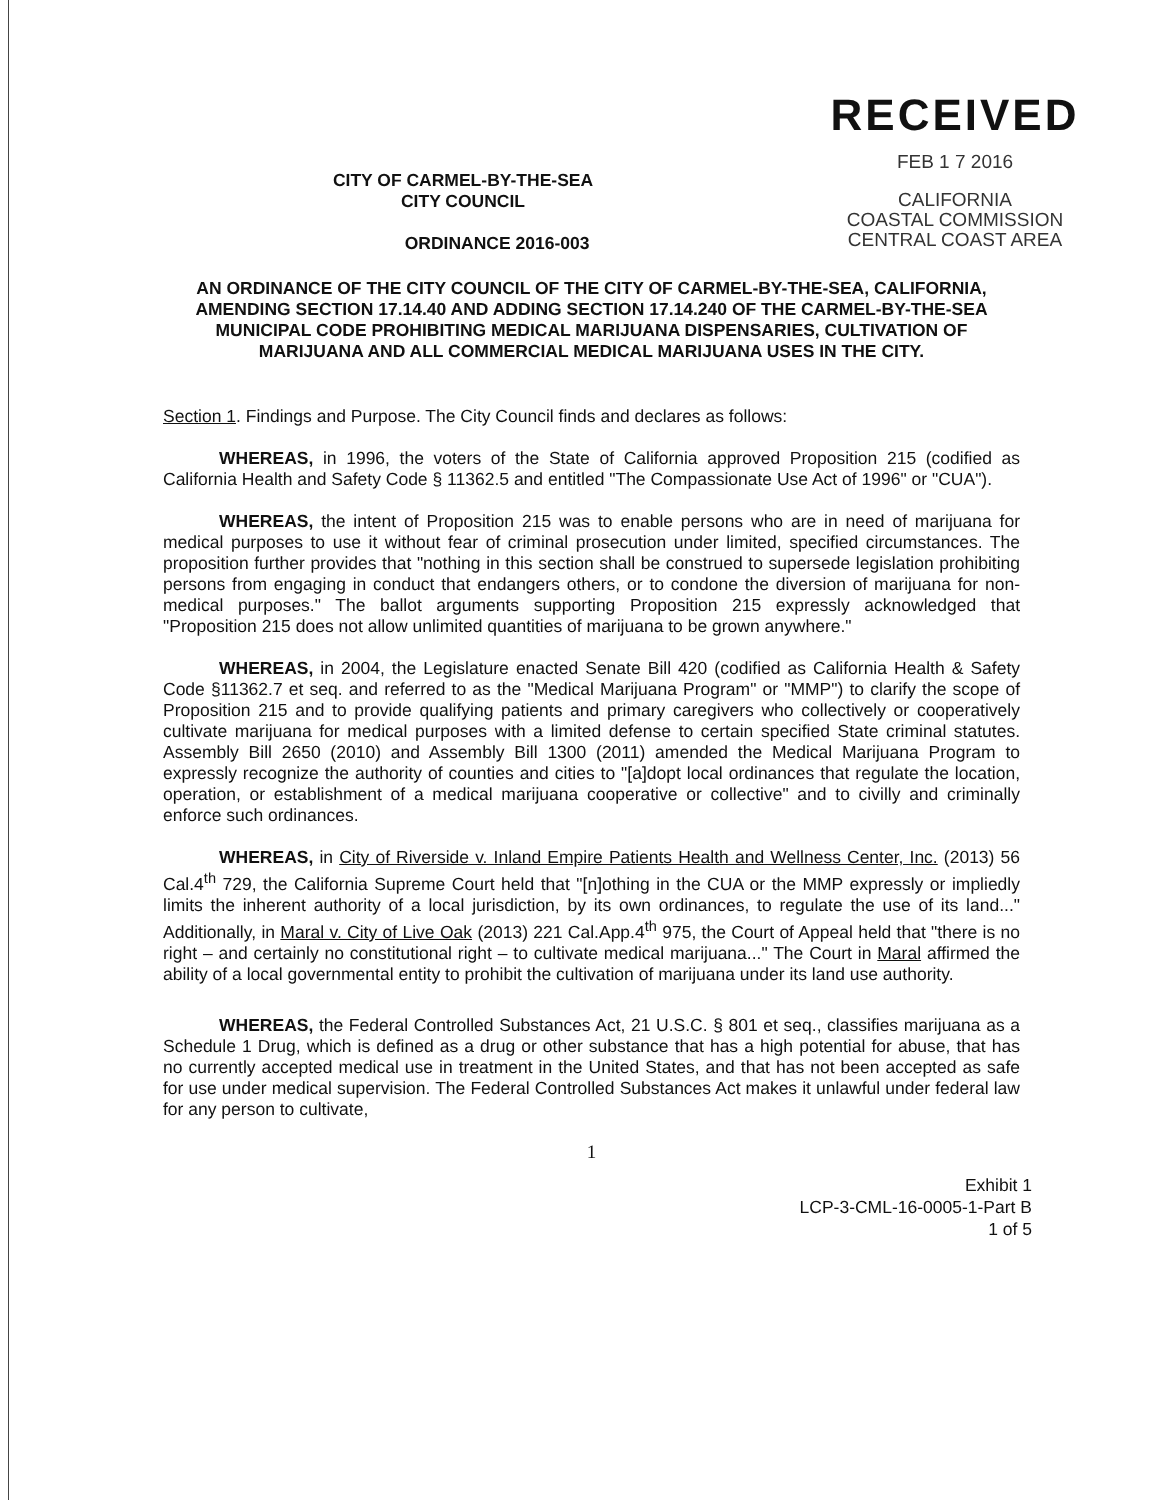CITY OF CARMEL-BY-THE-SEA
CITY COUNCIL
ORDINANCE 2016-003
RECEIVED
FEB 1 7 2016
CALIFORNIA
COASTAL COMMISSION
CENTRAL COAST AREA
AN ORDINANCE OF THE CITY COUNCIL OF THE CITY OF CARMEL-BY-THE-SEA, CALIFORNIA, AMENDING SECTION 17.14.40 AND ADDING SECTION 17.14.240 OF THE CARMEL-BY-THE-SEA MUNICIPAL CODE PROHIBITING MEDICAL MARIJUANA DISPENSARIES, CULTIVATION OF MARIJUANA AND ALL COMMERCIAL MEDICAL MARIJUANA USES IN THE CITY.
Section 1. Findings and Purpose. The City Council finds and declares as follows:
WHEREAS, in 1996, the voters of the State of California approved Proposition 215 (codified as California Health and Safety Code § 11362.5 and entitled "The Compassionate Use Act of 1996" or "CUA").
WHEREAS, the intent of Proposition 215 was to enable persons who are in need of marijuana for medical purposes to use it without fear of criminal prosecution under limited, specified circumstances. The proposition further provides that "nothing in this section shall be construed to supersede legislation prohibiting persons from engaging in conduct that endangers others, or to condone the diversion of marijuana for non-medical purposes." The ballot arguments supporting Proposition 215 expressly acknowledged that "Proposition 215 does not allow unlimited quantities of marijuana to be grown anywhere."
WHEREAS, in 2004, the Legislature enacted Senate Bill 420 (codified as California Health & Safety Code §11362.7 et seq. and referred to as the "Medical Marijuana Program" or "MMP") to clarify the scope of Proposition 215 and to provide qualifying patients and primary caregivers who collectively or cooperatively cultivate marijuana for medical purposes with a limited defense to certain specified State criminal statutes. Assembly Bill 2650 (2010) and Assembly Bill 1300 (2011) amended the Medical Marijuana Program to expressly recognize the authority of counties and cities to "[a]dopt local ordinances that regulate the location, operation, or establishment of a medical marijuana cooperative or collective" and to civilly and criminally enforce such ordinances.
WHEREAS, in City of Riverside v. Inland Empire Patients Health and Wellness Center, Inc. (2013) 56 Cal.4<sup>th</sup> 729, the California Supreme Court held that "[n]othing in the CUA or the MMP expressly or impliedly limits the inherent authority of a local jurisdiction, by its own ordinances, to regulate the use of its land..." Additionally, in Maral v. City of Live Oak (2013) 221 Cal.App.4<sup>th</sup> 975, the Court of Appeal held that "there is no right – and certainly no constitutional right – to cultivate medical marijuana..." The Court in Maral affirmed the ability of a local governmental entity to prohibit the cultivation of marijuana under its land use authority.
WHEREAS, the Federal Controlled Substances Act, 21 U.S.C. § 801 et seq., classifies marijuana as a Schedule 1 Drug, which is defined as a drug or other substance that has a high potential for abuse, that has no currently accepted medical use in treatment in the United States, and that has not been accepted as safe for use under medical supervision. The Federal Controlled Substances Act makes it unlawful under federal law for any person to cultivate,
1
Exhibit 1
LCP-3-CML-16-0005-1-Part B
1 of 5